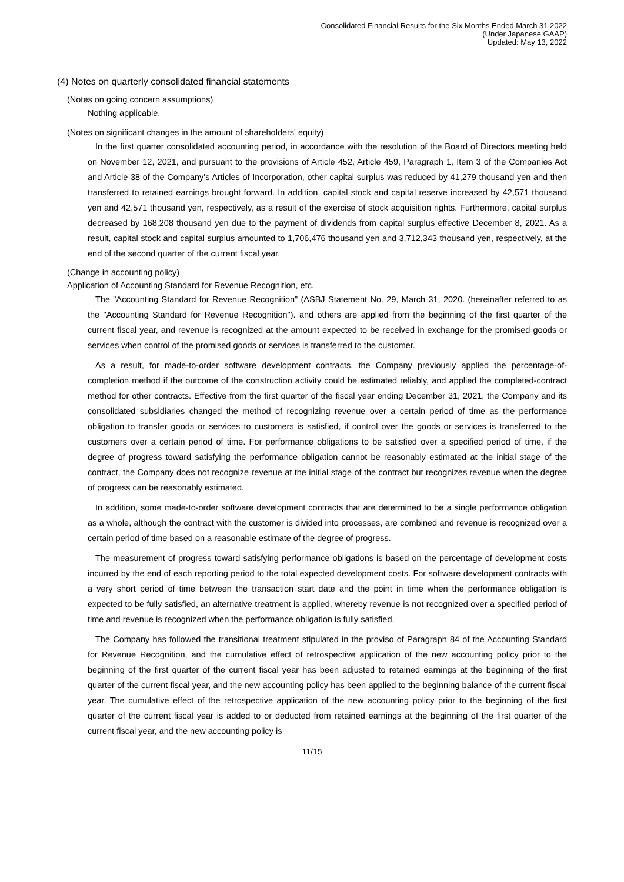Consolidated Financial Results for the Six Months Ended March 31,2022
(Under Japanese GAAP)
Updated: May 13, 2022
(4) Notes on quarterly consolidated financial statements
(Notes on going concern assumptions)
Nothing applicable.
(Notes on significant changes in the amount of shareholders' equity)
In the first quarter consolidated accounting period, in accordance with the resolution of the Board of Directors meeting held on November 12, 2021, and pursuant to the provisions of Article 452, Article 459, Paragraph 1, Item 3 of the Companies Act and Article 38 of the Company's Articles of Incorporation, other capital surplus was reduced by 41,279 thousand yen and then transferred to retained earnings brought forward. In addition, capital stock and capital reserve increased by 42,571 thousand yen and 42,571 thousand yen, respectively, as a result of the exercise of stock acquisition rights. Furthermore, capital surplus decreased by 168,208 thousand yen due to the payment of dividends from capital surplus effective December 8, 2021. As a result, capital stock and capital surplus amounted to 1,706,476 thousand yen and 3,712,343 thousand yen, respectively, at the end of the second quarter of the current fiscal year.
(Change in accounting policy)
Application of Accounting Standard for Revenue Recognition, etc.
The "Accounting Standard for Revenue Recognition" (ASBJ Statement No. 29, March 31, 2020. (hereinafter referred to as the "Accounting Standard for Revenue Recognition"). and others are applied from the beginning of the first quarter of the current fiscal year, and revenue is recognized at the amount expected to be received in exchange for the promised goods or services when control of the promised goods or services is transferred to the customer.
As a result, for made-to-order software development contracts, the Company previously applied the percentage-of-completion method if the outcome of the construction activity could be estimated reliably, and applied the completed-contract method for other contracts. Effective from the first quarter of the fiscal year ending December 31, 2021, the Company and its consolidated subsidiaries changed the method of recognizing revenue over a certain period of time as the performance obligation to transfer goods or services to customers is satisfied, if control over the goods or services is transferred to the customers over a certain period of time. For performance obligations to be satisfied over a specified period of time, if the degree of progress toward satisfying the performance obligation cannot be reasonably estimated at the initial stage of the contract, the Company does not recognize revenue at the initial stage of the contract but recognizes revenue when the degree of progress can be reasonably estimated.
In addition, some made-to-order software development contracts that are determined to be a single performance obligation as a whole, although the contract with the customer is divided into processes, are combined and revenue is recognized over a certain period of time based on a reasonable estimate of the degree of progress.
The measurement of progress toward satisfying performance obligations is based on the percentage of development costs incurred by the end of each reporting period to the total expected development costs. For software development contracts with a very short period of time between the transaction start date and the point in time when the performance obligation is expected to be fully satisfied, an alternative treatment is applied, whereby revenue is not recognized over a specified period of time and revenue is recognized when the performance obligation is fully satisfied.
The Company has followed the transitional treatment stipulated in the proviso of Paragraph 84 of the Accounting Standard for Revenue Recognition, and the cumulative effect of retrospective application of the new accounting policy prior to the beginning of the first quarter of the current fiscal year has been adjusted to retained earnings at the beginning of the first quarter of the current fiscal year, and the new accounting policy has been applied to the beginning balance of the current fiscal year. The cumulative effect of the retrospective application of the new accounting policy prior to the beginning of the first quarter of the current fiscal year is added to or deducted from retained earnings at the beginning of the first quarter of the current fiscal year, and the new accounting policy is
11/15